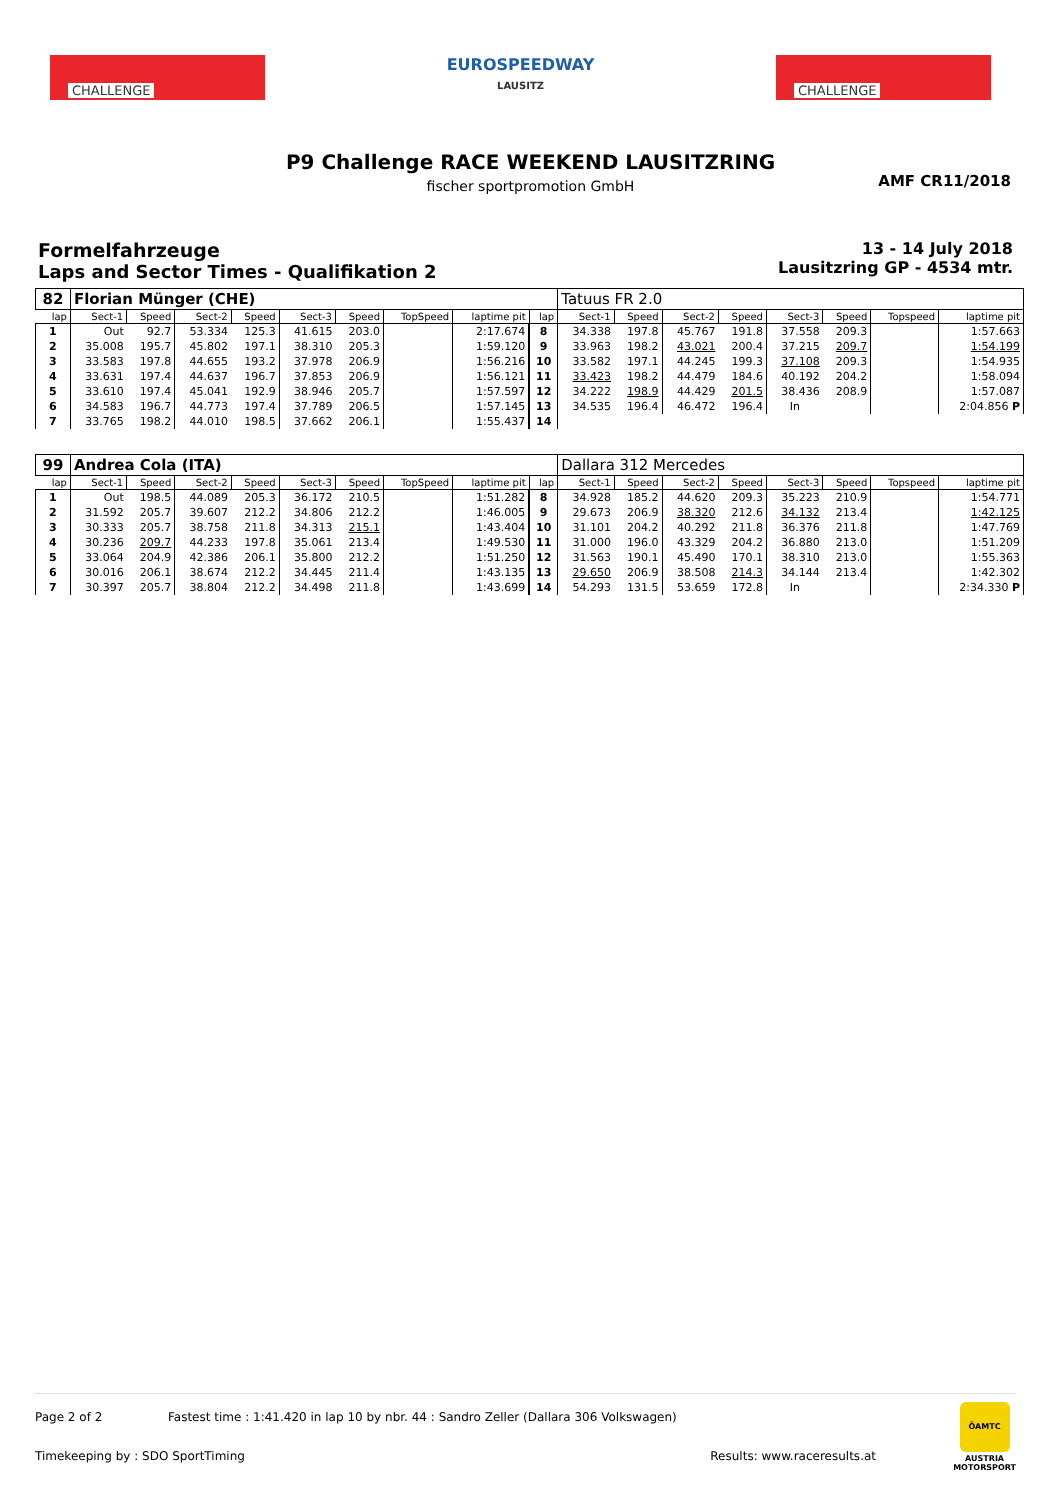CHALLENGE
EUROSPEEDWAY
LAUSITZ
CHALLENGE
P9 Challenge RACE WEEKEND LAUSITZRING
fischer sportpromotion GmbH
AMF CR11/2018
Formelfahrzeuge
Laps and Sector Times - Qualifikation 2
13 - 14 July 2018
Lausitzring GP - 4534 mtr.
| 82 | Florian Münger (CHE) | | | | | | | | | Tatuus FR 2.0 | | | | | | | |
| lap | Sect-1 | Speed | Sect-2 | Speed | Sect-3 | Speed | TopSpeed | laptime pit | lap | Sect-1 | Speed | Sect-2 | Speed | Sect-3 | Speed | Topspeed | laptime pit |
| 1 | Out | 92.7 | 53.334 | 125.3 | 41.615 | 203.0 | | 2:17.674 | 8 | 34.338 | 197.8 | 45.767 | 191.8 | 37.558 | 209.3 | | 1:57.663 |
| 2 | 35.008 | 195.7 | 45.802 | 197.1 | 38.310 | 205.3 | | 1:59.120 | 9 | 33.963 | 198.2 | 43.021 | 200.4 | 37.215 | 209.7 | | 1:54.199 |
| 3 | 33.583 | 197.8 | 44.655 | 193.2 | 37.978 | 206.9 | | 1:56.216 | 10 | 33.582 | 197.1 | 44.245 | 199.3 | 37.108 | 209.3 | | 1:54.935 |
| 4 | 33.631 | 197.4 | 44.637 | 196.7 | 37.853 | 206.9 | | 1:56.121 | 11 | 33.423 | 198.2 | 44.479 | 184.6 | 40.192 | 204.2 | | 1:58.094 |
| 5 | 33.610 | 197.4 | 45.041 | 192.9 | 38.946 | 205.7 | | 1:57.597 | 12 | 34.222 | 198.9 | 44.429 | 201.5 | 38.436 | 208.9 | | 1:57.087 |
| 6 | 34.583 | 196.7 | 44.773 | 197.4 | 37.789 | 206.5 | | 1:57.145 | 13 | 34.535 | 196.4 | 46.472 | 196.4 | In | | | 2:04.856 P |
| 7 | 33.765 | 198.2 | 44.010 | 198.5 | 37.662 | 206.1 | | 1:55.437 | 14 | | | | | | | | |
| 99 | Andrea Cola (ITA) | | | | | | | | | Dallara 312 Mercedes | | | | | | | |
| lap | Sect-1 | Speed | Sect-2 | Speed | Sect-3 | Speed | TopSpeed | laptime pit | lap | Sect-1 | Speed | Sect-2 | Speed | Sect-3 | Speed | Topspeed | laptime pit |
| 1 | Out | 198.5 | 44.089 | 205.3 | 36.172 | 210.5 | | 1:51.282 | 8 | 34.928 | 185.2 | 44.620 | 209.3 | 35.223 | 210.9 | | 1:54.771 |
| 2 | 31.592 | 205.7 | 39.607 | 212.2 | 34.806 | 212.2 | | 1:46.005 | 9 | 29.673 | 206.9 | 38.320 | 212.6 | 34.132 | 213.4 | | 1:42.125 |
| 3 | 30.333 | 205.7 | 38.758 | 211.8 | 34.313 | 215.1 | | 1:43.404 | 10 | 31.101 | 204.2 | 40.292 | 211.8 | 36.376 | 211.8 | | 1:47.769 |
| 4 | 30.236 | 209.7 | 44.233 | 197.8 | 35.061 | 213.4 | | 1:49.530 | 11 | 31.000 | 196.0 | 43.329 | 204.2 | 36.880 | 213.0 | | 1:51.209 |
| 5 | 33.064 | 204.9 | 42.386 | 206.1 | 35.800 | 212.2 | | 1:51.250 | 12 | 31.563 | 190.1 | 45.490 | 170.1 | 38.310 | 213.0 | | 1:55.363 |
| 6 | 30.016 | 206.1 | 38.674 | 212.2 | 34.445 | 211.4 | | 1:43.135 | 13 | 29.650 | 206.9 | 38.508 | 214.3 | 34.144 | 213.4 | | 1:42.302 |
| 7 | 30.397 | 205.7 | 38.804 | 212.2 | 34.498 | 211.8 | | 1:43.699 | 14 | 54.293 | 131.5 | 53.659 | 172.8 | In | | | 2:34.330 P |
Page 2 of 2 Fastest time : 1:41.420 in lap 10 by nbr. 44 : Sandro Zeller (Dallara 306 Volkswagen)
Timekeeping by : SDO SportTiming Results: www.raceresults.at
ÖAMTC
AUSTRIA
MOTORSPORT